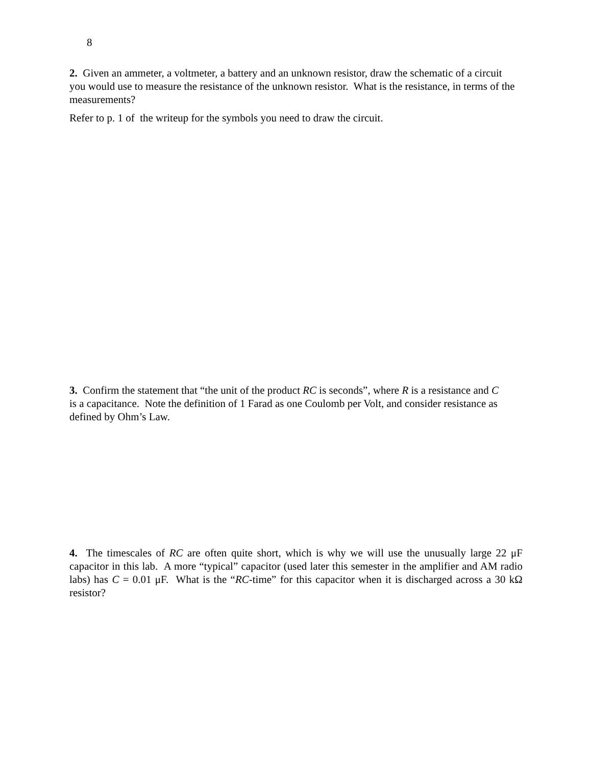8
2. Given an ammeter, a voltmeter, a battery and an unknown resistor, draw the schematic of a circuit you would use to measure the resistance of the unknown resistor. What is the resistance, in terms of the measurements?
Refer to p. 1 of the writeup for the symbols you need to draw the circuit.
3. Confirm the statement that “the unit of the product RC is seconds”, where R is a resistance and C is a capacitance. Note the definition of 1 Farad as one Coulomb per Volt, and consider resistance as defined by Ohm’s Law.
4. The timescales of RC are often quite short, which is why we will use the unusually large 22 μF capacitor in this lab. A more “typical” capacitor (used later this semester in the amplifier and AM radio labs) has C = 0.01 μF. What is the “RC-time” for this capacitor when it is discharged across a 30 kΩ resistor?